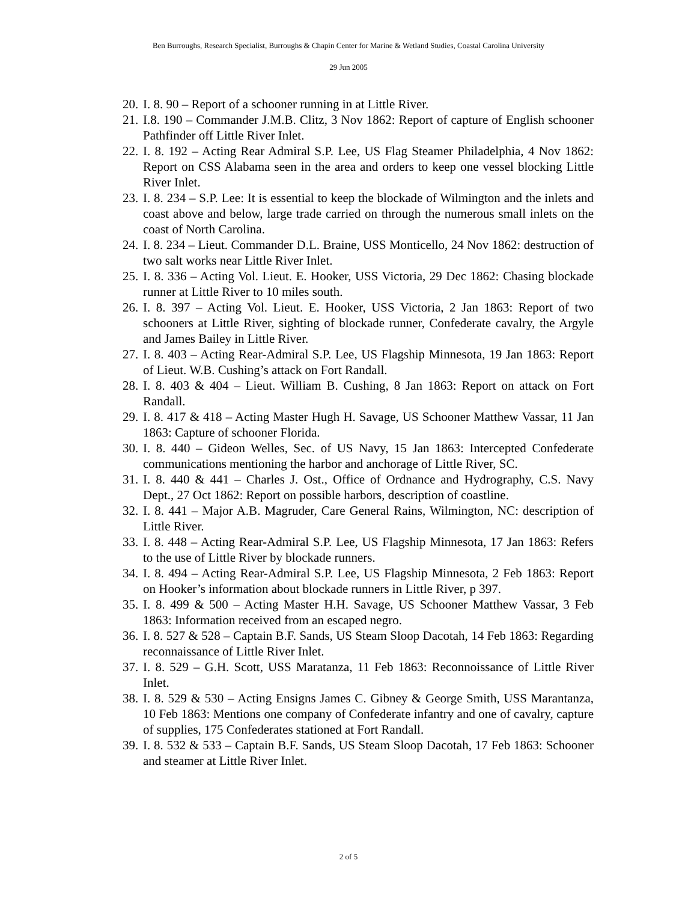Ben Burroughs, Research Specialist, Burroughs & Chapin Center for Marine & Wetland Studies, Coastal Carolina University
29 Jun 2005
20. I. 8. 90 – Report of a schooner running in at Little River.
21. I.8. 190 – Commander J.M.B. Clitz, 3 Nov 1862: Report of capture of English schooner Pathfinder off Little River Inlet.
22. I. 8. 192 – Acting Rear Admiral S.P. Lee, US Flag Steamer Philadelphia, 4 Nov 1862: Report on CSS Alabama seen in the area and orders to keep one vessel blocking Little River Inlet.
23. I. 8. 234 – S.P. Lee: It is essential to keep the blockade of Wilmington and the inlets and coast above and below, large trade carried on through the numerous small inlets on the coast of North Carolina.
24. I. 8. 234 – Lieut. Commander D.L. Braine, USS Monticello, 24 Nov 1862: destruction of two salt works near Little River Inlet.
25. I. 8. 336 – Acting Vol. Lieut. E. Hooker, USS Victoria, 29 Dec 1862: Chasing blockade runner at Little River to 10 miles south.
26. I. 8. 397 – Acting Vol. Lieut. E. Hooker, USS Victoria, 2 Jan 1863: Report of two schooners at Little River, sighting of blockade runner, Confederate cavalry, the Argyle and James Bailey in Little River.
27. I. 8. 403 – Acting Rear-Admiral S.P. Lee, US Flagship Minnesota, 19 Jan 1863: Report of Lieut. W.B. Cushing’s attack on Fort Randall.
28. I. 8. 403 & 404 – Lieut. William B. Cushing, 8 Jan 1863: Report on attack on Fort Randall.
29. I. 8. 417 & 418 – Acting Master Hugh H. Savage, US Schooner Matthew Vassar, 11 Jan 1863: Capture of schooner Florida.
30. I. 8. 440 – Gideon Welles, Sec. of US Navy, 15 Jan 1863: Intercepted Confederate communications mentioning the harbor and anchorage of Little River, SC.
31. I. 8. 440 & 441 – Charles J. Ost., Office of Ordnance and Hydrography, C.S. Navy Dept., 27 Oct 1862: Report on possible harbors, description of coastline.
32. I. 8. 441 – Major A.B. Magruder, Care General Rains, Wilmington, NC: description of Little River.
33. I. 8. 448 – Acting Rear-Admiral S.P. Lee, US Flagship Minnesota, 17 Jan 1863: Refers to the use of Little River by blockade runners.
34. I. 8. 494 – Acting Rear-Admiral S.P. Lee, US Flagship Minnesota, 2 Feb 1863: Report on Hooker’s information about blockade runners in Little River, p 397.
35. I. 8. 499 & 500 – Acting Master H.H. Savage, US Schooner Matthew Vassar, 3 Feb 1863: Information received from an escaped negro.
36. I. 8. 527 & 528 – Captain B.F. Sands, US Steam Sloop Dacotah, 14 Feb 1863: Regarding reconnaissance of Little River Inlet.
37. I. 8. 529 – G.H. Scott, USS Maratanza, 11 Feb 1863: Reconnoissance of Little River Inlet.
38. I. 8. 529 & 530 – Acting Ensigns James C. Gibney & George Smith, USS Marantanza, 10 Feb 1863: Mentions one company of Confederate infantry and one of cavalry, capture of supplies, 175 Confederates stationed at Fort Randall.
39. I. 8. 532 & 533 – Captain B.F. Sands, US Steam Sloop Dacotah, 17 Feb 1863: Schooner and steamer at Little River Inlet.
2 of 5